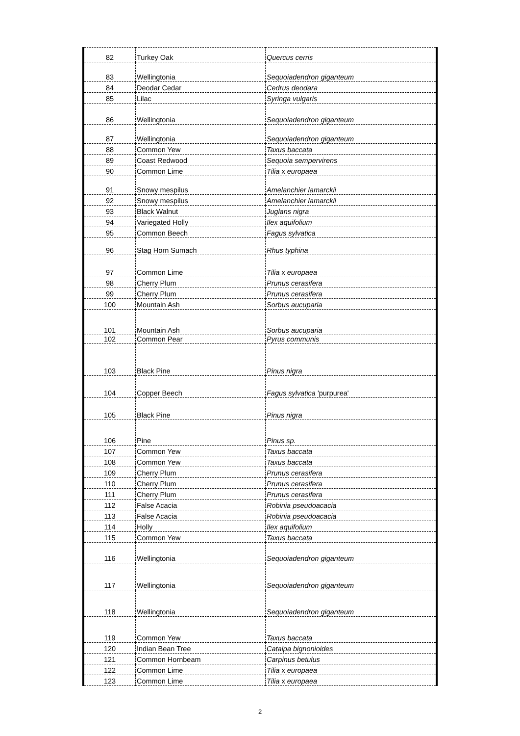| 82 | Turkey Oak | Quercus cerris |
| 83 | Wellingtonia | Sequoiadendron giganteum |
| 84 | Deodar Cedar | Cedrus deodara |
| 85 | Lilac | Syringa vulgaris |
| 86 | Wellingtonia | Sequoiadendron giganteum |
| 87 | Wellingtonia | Sequoiadendron giganteum |
| 88 | Common Yew | Taxus baccata |
| 89 | Coast Redwood | Sequoia sempervirens |
| 90 | Common Lime | Tilia x europaea |
| 91 | Snowy mespilus | Amelanchier lamarckii |
| 92 | Snowy mespilus | Amelanchier lamarckii |
| 93 | Black Walnut | Juglans nigra |
| 94 | Variegated Holly | Ilex aquifolium |
| 95 | Common Beech | Fagus sylvatica |
| 96 | Stag Horn Sumach | Rhus typhina |
| 97 | Common Lime | Tilia x europaea |
| 98 | Cherry Plum | Prunus cerasifera |
| 99 | Cherry Plum | Prunus cerasifera |
| 100 | Mountain Ash | Sorbus aucuparia |
| 101 | Mountain Ash | Sorbus aucuparia |
| 102 | Common Pear | Pyrus communis |
| 103 | Black Pine | Pinus nigra |
| 104 | Copper Beech | Fagus sylvatica 'purpurea' |
| 105 | Black Pine | Pinus nigra |
| 106 | Pine | Pinus sp. |
| 107 | Common Yew | Taxus baccata |
| 108 | Common Yew | Taxus baccata |
| 109 | Cherry Plum | Prunus cerasifera |
| 110 | Cherry Plum | Prunus cerasifera |
| 111 | Cherry Plum | Prunus cerasifera |
| 112 | False Acacia | Robinia pseudoacacia |
| 113 | False Acacia | Robinia pseudoacacia |
| 114 | Holly | Ilex aquifolium |
| 115 | Common Yew | Taxus baccata |
| 116 | Wellingtonia | Sequoiadendron giganteum |
| 117 | Wellingtonia | Sequoiadendron giganteum |
| 118 | Wellingtonia | Sequoiadendron giganteum |
| 119 | Common Yew | Taxus baccata |
| 120 | Indian Bean Tree | Catalpa bignonioides |
| 121 | Common Hornbeam | Carpinus betulus |
| 122 | Common Lime | Tilia x europaea |
| 123 | Common Lime | Tilia x europaea |
2